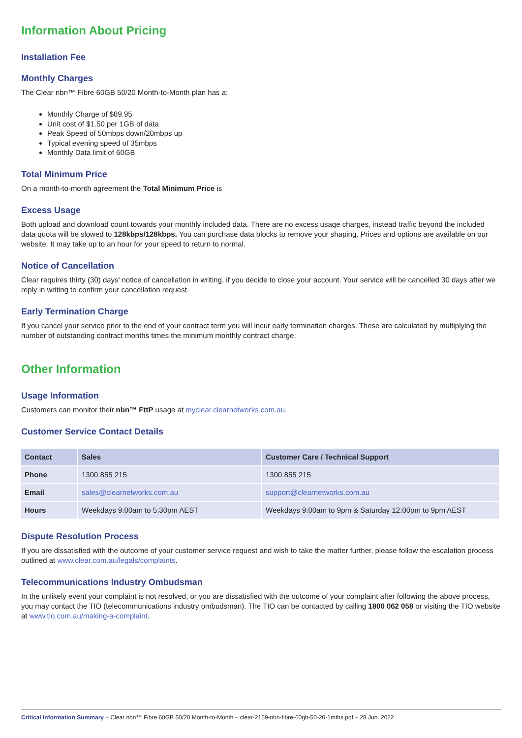Information About Pricing
Installation Fee
Monthly Charges
The Clear nbn™ Fibre 60GB 50/20 Month-to-Month plan has a:
Monthly Charge of $89.95
Unit cost of $1.50 per 1GB of data
Peak Speed of 50mbps down/20mbps up
Typical evening speed of 35mbps
Monthly Data limit of 60GB
Total Minimum Price
On a month-to-month agreement the Total Minimum Price is
Excess Usage
Both upload and download count towards your monthly included data. There are no excess usage charges, instead traffic beyond the included data quota will be slowed to 128kbps/128kbps. You can purchase data blocks to remove your shaping. Prices and options are available on our website. It may take up to an hour for your speed to return to normal.
Notice of Cancellation
Clear requires thirty (30) days’ notice of cancellation in writing, if you decide to close your account. Your service will be cancelled 30 days after we reply in writing to confirm your cancellation request.
Early Termination Charge
If you cancel your service prior to the end of your contract term you will incur early termination charges. These are calculated by multiplying the number of outstanding contract months times the minimum monthly contract charge.
Other Information
Usage Information
Customers can monitor their nbn™ FttP usage at myclear.clearnetworks.com.au.
Customer Service Contact Details
| Contact | Sales | Customer Care / Technical Support |
| --- | --- | --- |
| Phone | 1300 855 215 | 1300 855 215 |
| Email | sales@clearnetworks.com.au | support@clearnetworks.com.au |
| Hours | Weekdays 9:00am to 5:30pm AEST | Weekdays 9:00am to 9pm & Saturday 12:00pm to 9pm AEST |
Dispute Resolution Process
If you are dissatisfied with the outcome of your customer service request and wish to take the matter further, please follow the escalation process outlined at www.clear.com.au/legals/complaints.
Telecommunications Industry Ombudsman
In the unlikely event your complaint is not resolved, or you are dissatisfied with the outcome of your complaint after following the above process, you may contact the TIO (telecommunications industry ombudsman). The TIO can be contacted by calling 1800 062 058 or visiting the TIO website at www.tio.com.au/making-a-complaint.
Critical Information Summary – Clear nbn™ Fibre 60GB 50/20 Month-to-Month – clear-2159-nbn-fibre-60gb-50-20-1mths.pdf – 28 Jun. 2022